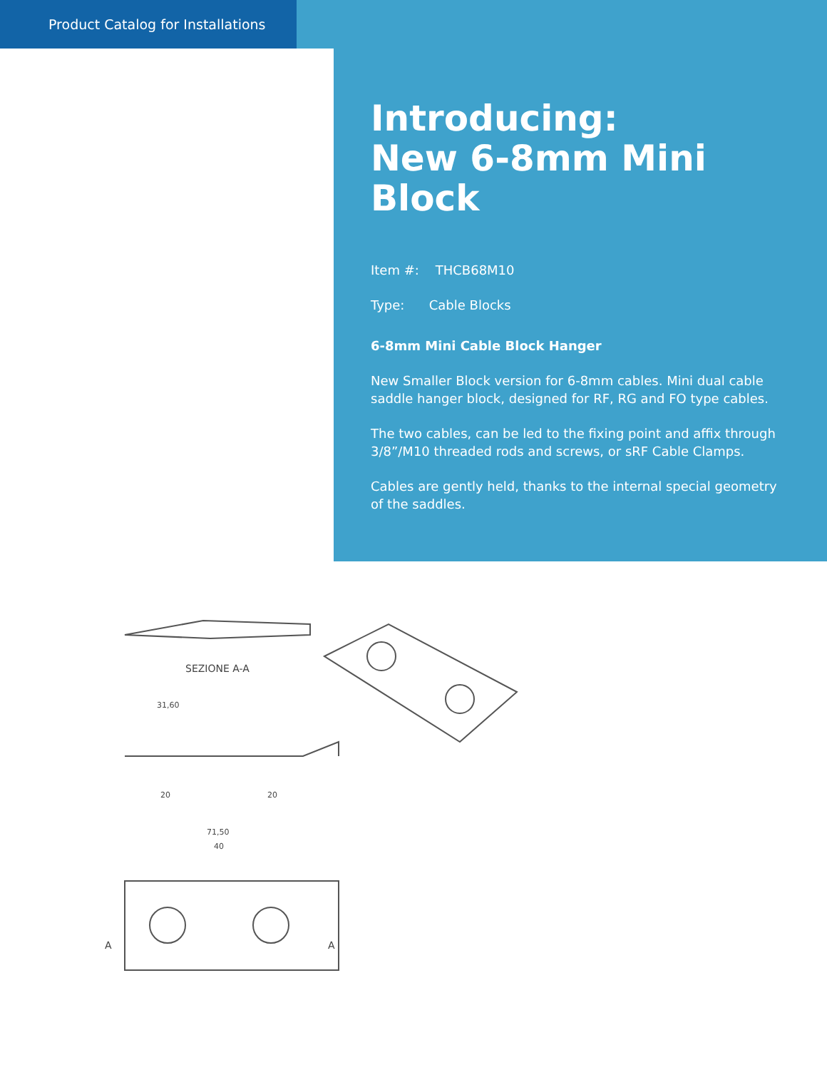Product Catalog for Installations
Introducing:
New 6-8mm Mini Block
Item #: THCB68M10
Type: Cable Blocks
6-8mm Mini Cable Block Hanger
New Smaller Block version for 6-8mm cables. Mini dual cable saddle hanger block, designed for RF, RG and FO type cables.
The two cables, can be led to the fixing point and affix through 3/8”/M10 threaded rods and screws, or sRF Cable Clamps.
Cables are gently held, thanks to the internal special geometry of the saddles.
SEZIONE A-A
31,60
20
20
71,50
40
A
A